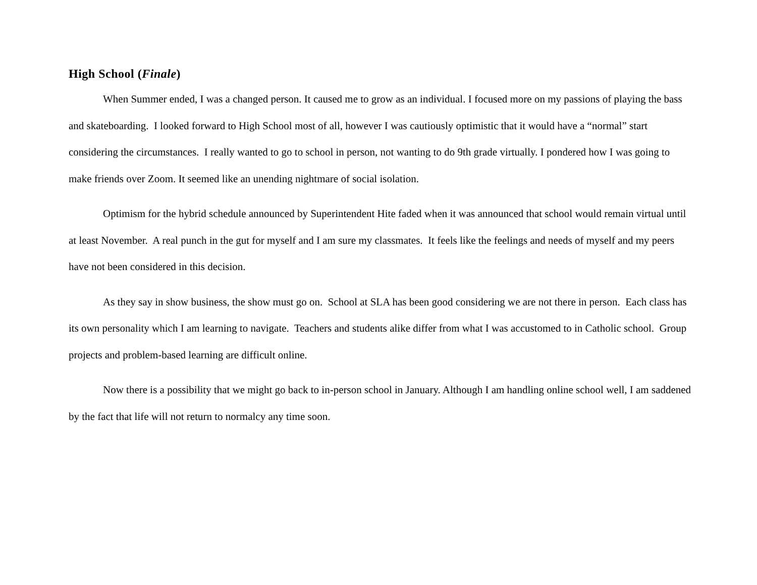High School (Finale)
When Summer ended, I was a changed person. It caused me to grow as an individual. I focused more on my passions of playing the bass and skateboarding. I looked forward to High School most of all, however I was cautiously optimistic that it would have a “normal” start considering the circumstances. I really wanted to go to school in person, not wanting to do 9th grade virtually. I pondered how I was going to make friends over Zoom. It seemed like an unending nightmare of social isolation.
Optimism for the hybrid schedule announced by Superintendent Hite faded when it was announced that school would remain virtual until at least November. A real punch in the gut for myself and I am sure my classmates. It feels like the feelings and needs of myself and my peers have not been considered in this decision.
As they say in show business, the show must go on. School at SLA has been good considering we are not there in person. Each class has its own personality which I am learning to navigate. Teachers and students alike differ from what I was accustomed to in Catholic school. Group projects and problem-based learning are difficult online.
Now there is a possibility that we might go back to in-person school in January. Although I am handling online school well, I am saddened by the fact that life will not return to normalcy any time soon.